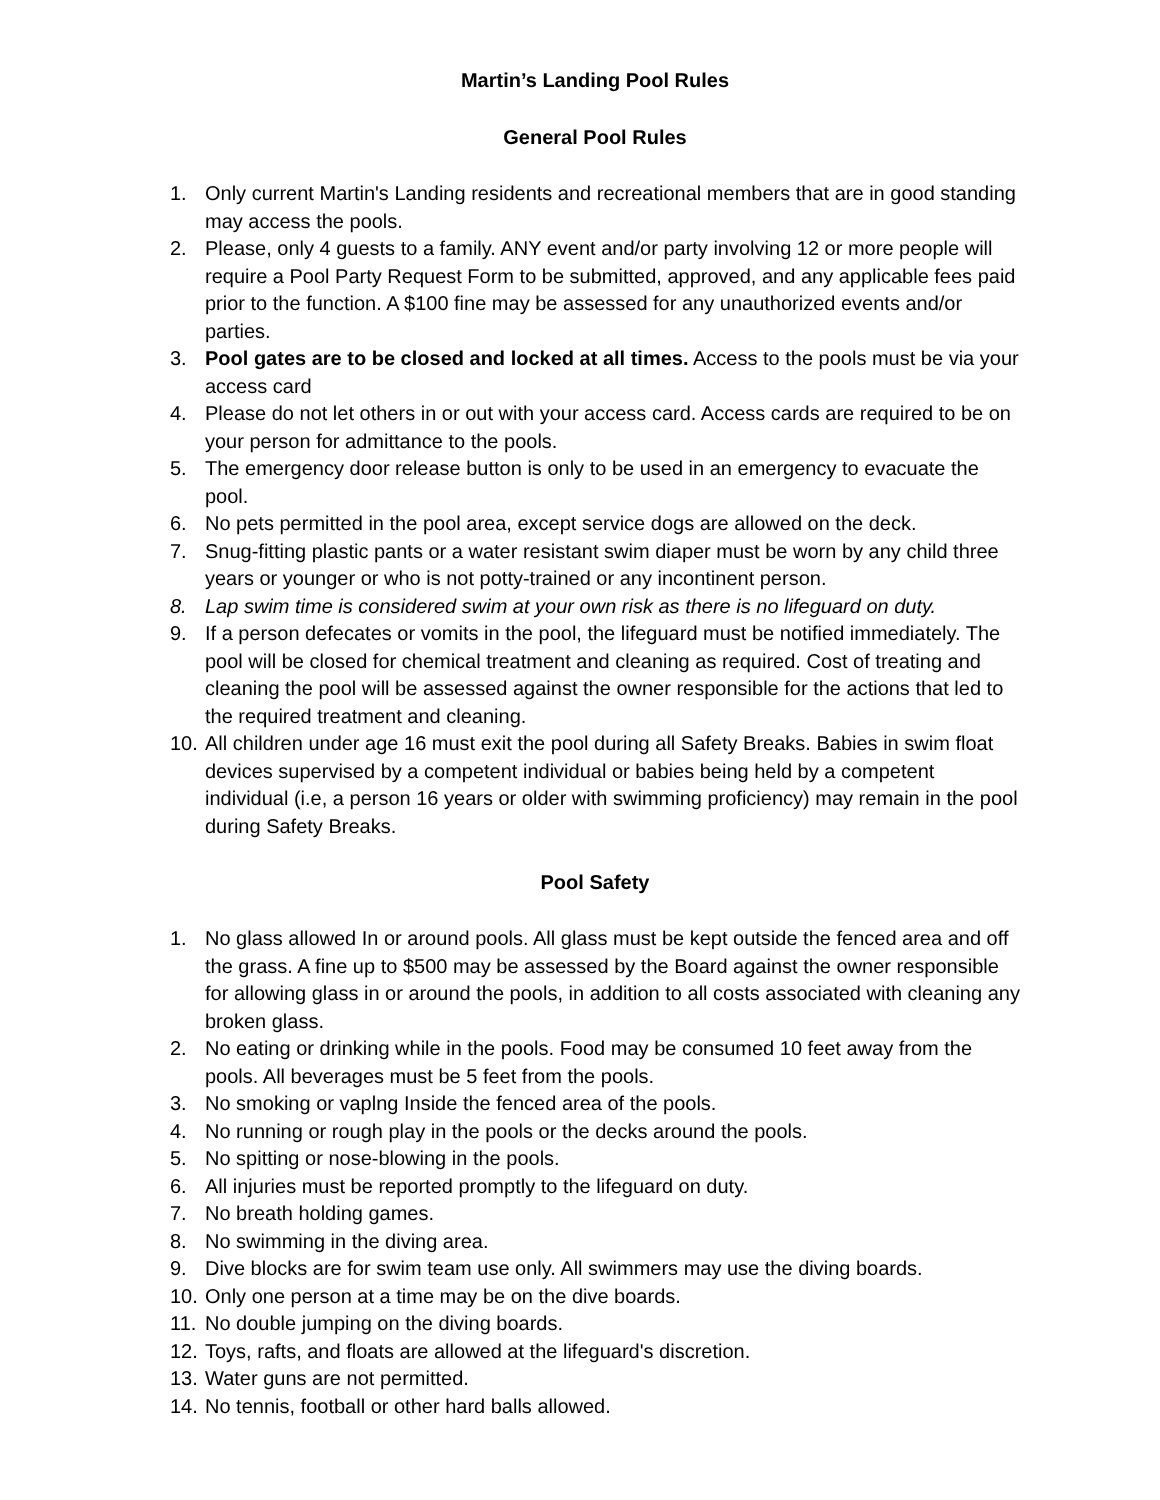Martin’s Landing Pool Rules
General Pool Rules
1. Only current Martin's Landing residents and recreational members that are in good standing may access the pools.
2. Please, only 4 guests to a family. ANY event and/or party involving 12 or more people will require a Pool Party Request Form to be submitted, approved, and any applicable fees paid prior to the function. A $100 fine may be assessed for any unauthorized events and/or parties.
3. Pool gates are to be closed and locked at all times. Access to the pools must be via your access card
4. Please do not let others in or out with your access card. Access cards are required to be on your person for admittance to the pools.
5. The emergency door release button is only to be used in an emergency to evacuate the pool.
6. No pets permitted in the pool area, except service dogs are allowed on the deck.
7. Snug-fitting plastic pants or a water resistant swim diaper must be worn by any child three years or younger or who is not potty-trained or any incontinent person.
8. Lap swim time is considered swim at your own risk as there is no lifeguard on duty.
9. If a person defecates or vomits in the pool, the lifeguard must be notified immediately. The pool will be closed for chemical treatment and cleaning as required. Cost of treating and cleaning the pool will be assessed against the owner responsible for the actions that led to the required treatment and cleaning.
10. All children under age 16 must exit the pool during all Safety Breaks. Babies in swim float devices supervised by a competent individual or babies being held by a competent individual (i.e, a person 16 years or older with swimming proficiency) may remain in the pool during Safety Breaks.
Pool Safety
1. No glass allowed In or around pools. All glass must be kept outside the fenced area and off the grass. A fine up to $500 may be assessed by the Board against the owner responsible for allowing glass in or around the pools, in addition to all costs associated with cleaning any broken glass.
2. No eating or drinking while in the pools. Food may be consumed 10 feet away from the pools. All beverages must be 5 feet from the pools.
3. No smoking or vaplng Inside the fenced area of the pools.
4. No running or rough play in the pools or the decks around the pools.
5. No spitting or nose-blowing in the pools.
6. All injuries must be reported promptly to the lifeguard on duty.
7. No breath holding games.
8. No swimming in the diving area.
9. Dive blocks are for swim team use only. All swimmers may use the diving boards.
10. Only one person at a time may be on the dive boards.
11. No double jumping on the diving boards.
12. Toys, rafts, and floats are allowed at the lifeguard's discretion.
13. Water guns are not permitted.
14. No tennis, football or other hard balls allowed.